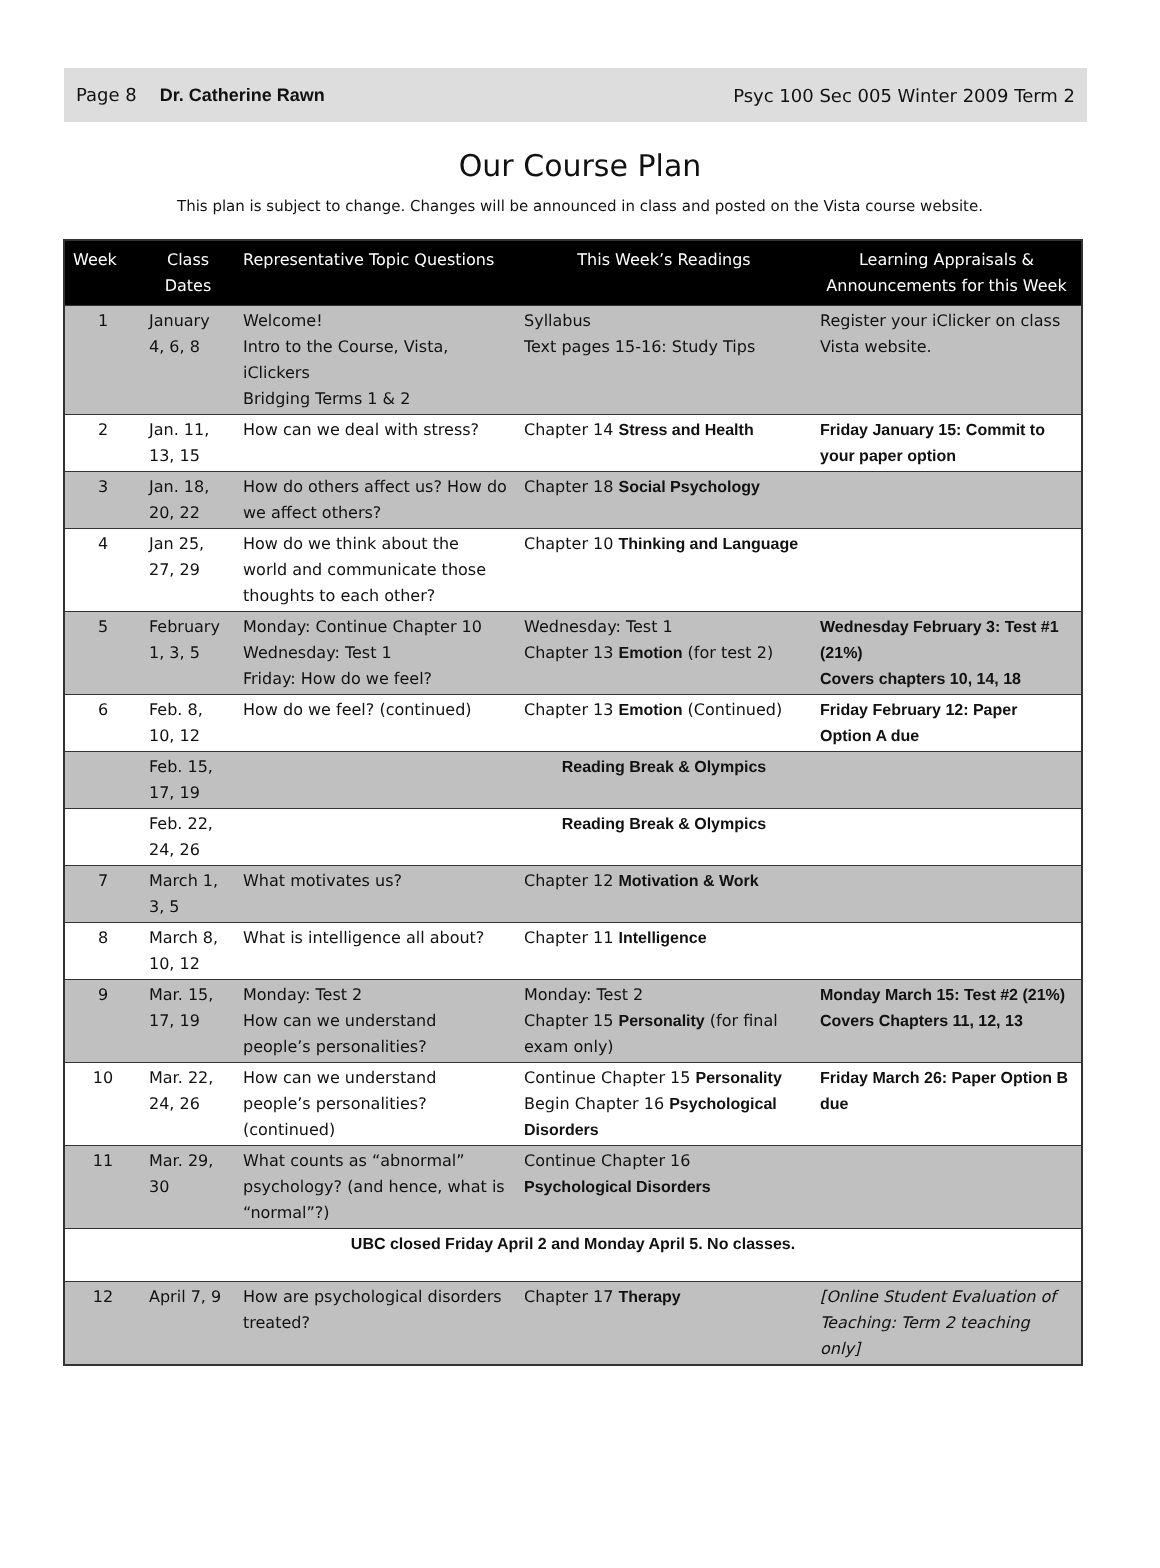Page 8 Dr. Catherine Rawn Psyc 100 Sec 005 Winter 2009 Term 2
Our Course Plan
This plan is subject to change. Changes will be announced in class and posted on the Vista course website.
| Week | Class Dates | Representative Topic Questions | This Week’s Readings | Learning Appraisals & Announcements for this Week |
| --- | --- | --- | --- | --- |
| 1 | January 4, 6, 8 | Welcome! Intro to the Course, Vista, iClickers Bridging Terms 1 & 2 | Syllabus Text pages 15-16: Study Tips | Register your iClicker on class Vista website. |
| 2 | Jan. 11, 13, 15 | How can we deal with stress? | Chapter 14 Stress and Health | Friday January 15: Commit to your paper option |
| 3 | Jan. 18, 20, 22 | How do others affect us? How do we affect others? | Chapter 18 Social Psychology | |
| 4 | Jan 25, 27, 29 | How do we think about the world and communicate those thoughts to each other? | Chapter 10 Thinking and Language | |
| 5 | February 1, 3, 5 | Monday: Continue Chapter 10 Wednesday: Test 1 Friday: How do we feel? | Wednesday: Test 1 Chapter 13 Emotion (for test 2) | Wednesday February 3: Test #1 (21%) Covers chapters 10, 14, 18 |
| 6 | Feb. 8, 10, 12 | How do we feel? (continued) | Chapter 13 Emotion (Continued) | Friday February 12: Paper Option A due |
| | Feb. 15, 17, 19 | | Reading Break & Olympics | |
| | Feb. 22, 24, 26 | | Reading Break & Olympics | |
| 7 | March 1, 3, 5 | What motivates us? | Chapter 12 Motivation & Work | |
| 8 | March 8, 10, 12 | What is intelligence all about? | Chapter 11 Intelligence | |
| 9 | Mar. 15, 17, 19 | Monday: Test 2 How can we understand people’s personalities? | Monday: Test 2 Chapter 15 Personality (for final exam only) | Monday March 15: Test #2 (21%) Covers Chapters 11, 12, 13 |
| 10 | Mar. 22, 24, 26 | How can we understand people’s personalities? (continued) | Continue Chapter 15 Personality Begin Chapter 16 Psychological Disorders | Friday March 26: Paper Option B due |
| 11 | Mar. 29, 30 | What counts as “abnormal” psychology? (and hence, what is “normal”?) | Continue Chapter 16 Psychological Disorders | |
| UBC closed Friday April 2 and Monday April 5. No classes. | | | | |
| 12 | April 7, 9 | How are psychological disorders treated? | Chapter 17 Therapy | [Online Student Evaluation of Teaching: Term 2 teaching only] |